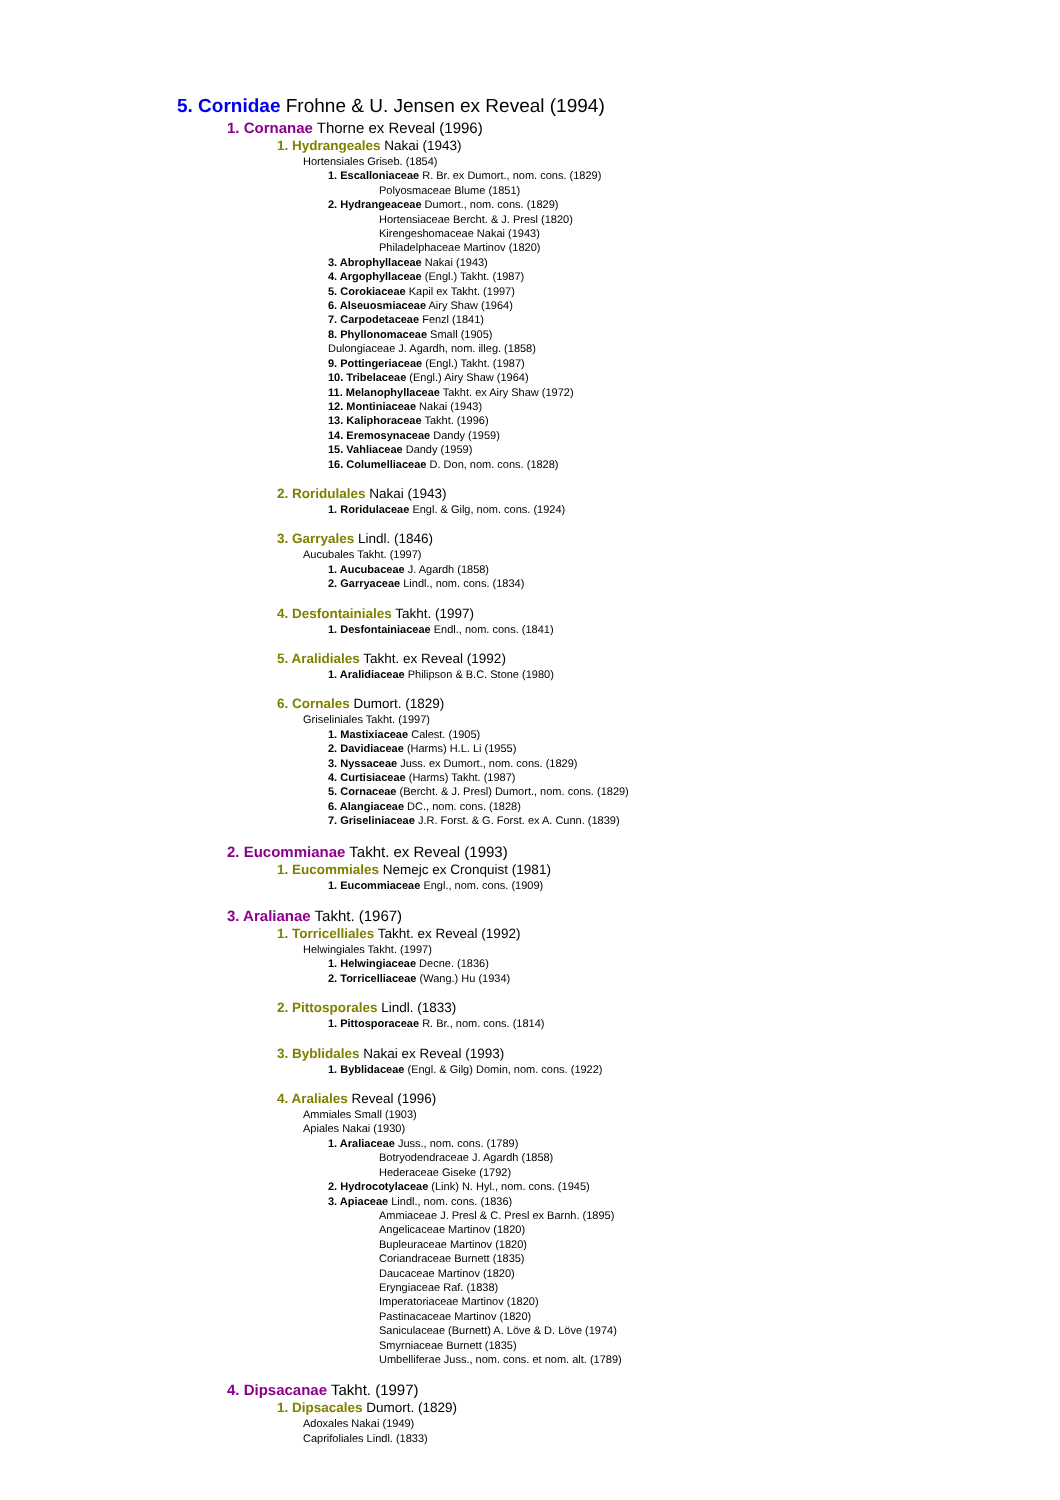5. Cornidae Frohne & U. Jensen ex Reveal (1994)
1. Cornanae Thorne ex Reveal (1996)
1. Hydrangeales Nakai (1943)
Hortensiales Griseb. (1854)
1. Escalloniaceae R. Br. ex Dumort., nom. cons. (1829)
Polyosmaceae Blume (1851)
2. Hydrangeaceae Dumort., nom. cons. (1829)
Hortensiaceae Bercht. & J. Presl (1820)
Kirengeshomaceae Nakai (1943)
Philadelphaceae Martinov (1820)
3. Abrophyllaceae Nakai (1943)
4. Argophyllaceae (Engl.) Takht. (1987)
5. Corokiaceae Kapil ex Takht. (1997)
6. Alseuosmiaceae Airy Shaw (1964)
7. Carpodetaceae Fenzl (1841)
8. Phyllonomaceae Small (1905)
Dulongiaceae J. Agardh, nom. illeg. (1858)
9. Pottingeriaceae (Engl.) Takht. (1987)
10. Tribelaceae (Engl.) Airy Shaw (1964)
11. Melanophyllaceae Takht. ex Airy Shaw (1972)
12. Montiniaceae Nakai (1943)
13. Kaliphoraceae Takht. (1996)
14. Eremosynaceae Dandy (1959)
15. Vahliaceae Dandy (1959)
16. Columelliaceae D. Don, nom. cons. (1828)
2. Roridulales Nakai (1943)
1. Roridulaceae Engl. & Gilg, nom. cons. (1924)
3. Garryales Lindl. (1846)
Aucubales Takht. (1997)
1. Aucubaceae J. Agardh (1858)
2. Garryaceae Lindl., nom. cons. (1834)
4. Desfontainiales Takht. (1997)
1. Desfontainiaceae Endl., nom. cons. (1841)
5. Aralidiales Takht. ex Reveal (1992)
1. Aralidiaceae Philipson & B.C. Stone (1980)
6. Cornales Dumort. (1829)
Griseliniales Takht. (1997)
1. Mastixiaceae Calest. (1905)
2. Davidiaceae (Harms) H.L. Li (1955)
3. Nyssaceae Juss. ex Dumort., nom. cons. (1829)
4. Curtisiaceae (Harms) Takht. (1987)
5. Cornaceae (Bercht. & J. Presl) Dumort., nom. cons. (1829)
6. Alangiaceae DC., nom. cons. (1828)
7. Griseliniaceae J.R. Forst. & G. Forst. ex A. Cunn. (1839)
2. Eucommianae Takht. ex Reveal (1993)
1. Eucommiales Nemejc ex Cronquist (1981)
1. Eucommiaceae Engl., nom. cons. (1909)
3. Aralianae Takht. (1967)
1. Torricelliales Takht. ex Reveal (1992)
Helwingiales Takht. (1997)
1. Helwingiaceae Decne. (1836)
2. Torricelliaceae (Wang.) Hu (1934)
2. Pittosporales Lindl. (1833)
1. Pittosporaceae R. Br., nom. cons. (1814)
3. Byblidales Nakai ex Reveal (1993)
1. Byblidaceae (Engl. & Gilg) Domin, nom. cons. (1922)
4. Araliales Reveal (1996)
Ammiales Small (1903)
Apiales Nakai (1930)
1. Araliaceae Juss., nom. cons. (1789)
Botryodendraceae J. Agardh (1858)
Hederaceae Giseke (1792)
2. Hydrocotylaceae (Link) N. Hyl., nom. cons. (1945)
3. Apiaceae Lindl., nom. cons. (1836)
Ammiaceae J. Presl & C. Presl ex Barnh. (1895)
Angelicaceae Martinov (1820)
Bupleuraceae Martinov (1820)
Coriandraceae Burnett (1835)
Daucaceae Martinov (1820)
Eryngiaceae Raf. (1838)
Imperatoriaceae Martinov (1820)
Pastinacaceae Martinov (1820)
Saniculaceae (Burnett) A. Löve & D. Löve (1974)
Smyrniaceae Burnett (1835)
Umbelliferae Juss., nom. cons. et nom. alt. (1789)
4. Dipsacanae Takht. (1997)
1. Dipsacales Dumort. (1829)
Adoxales Nakai (1949)
Caprifoliales Lindl. (1833)